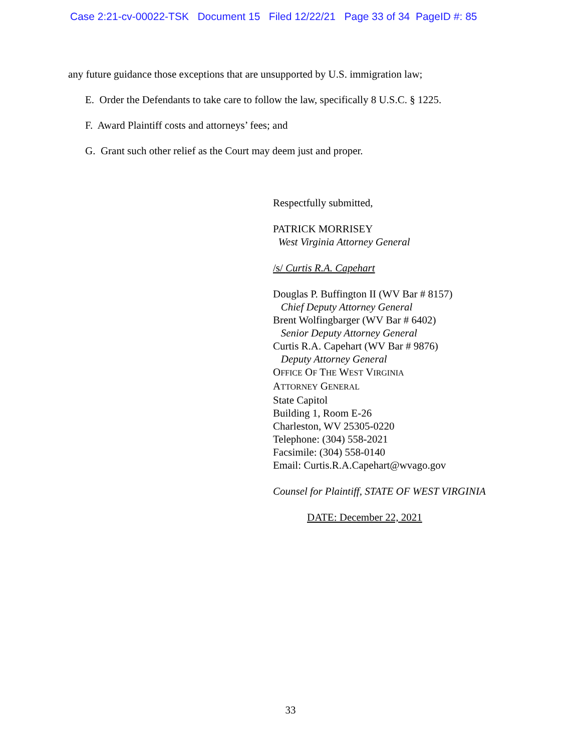Case 2:21-cv-00022-TSK Document 15 Filed 12/22/21 Page 33 of 34 PageID #: 85
any future guidance those exceptions that are unsupported by U.S. immigration law;
E. Order the Defendants to take care to follow the law, specifically 8 U.S.C. § 1225.
F. Award Plaintiff costs and attorneys’ fees; and
G. Grant such other relief as the Court may deem just and proper.
Respectfully submitted,
PATRICK MORRISEY
West Virginia Attorney General
/s/ Curtis R.A. Capehart
Douglas P. Buffington II (WV Bar # 8157)
Chief Deputy Attorney General
Brent Wolfingbarger (WV Bar # 6402)
Senior Deputy Attorney General
Curtis R.A. Capehart (WV Bar # 9876)
Deputy Attorney General
OFFICE OF THE WEST VIRGINIA
ATTORNEY GENERAL
State Capitol
Building 1, Room E-26
Charleston, WV 25305-0220
Telephone: (304) 558-2021
Facsimile: (304) 558-0140
Email: Curtis.R.A.Capehart@wvago.gov
Counsel for Plaintiff, STATE OF WEST VIRGINIA
DATE: December 22, 2021
33